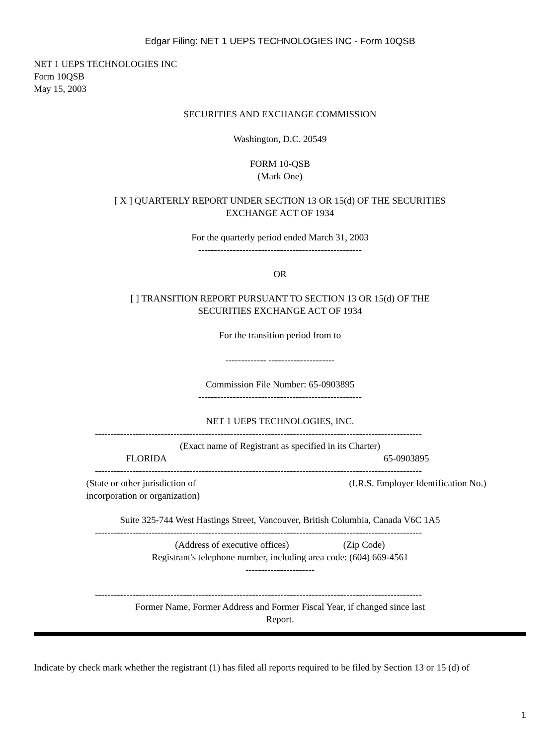Edgar Filing: NET 1 UEPS TECHNOLOGIES INC - Form 10QSB
NET 1 UEPS TECHNOLOGIES INC
Form 10QSB
May 15, 2003
SECURITIES AND EXCHANGE COMMISSION
Washington, D.C. 20549
FORM 10-QSB
(Mark One)
[ X ] QUARTERLY REPORT UNDER SECTION 13 OR 15(d) OF THE SECURITIES
EXCHANGE ACT OF 1934
For the quarterly period ended March 31, 2003
----------------------------------------------------
OR
[ ] TRANSITION REPORT PURSUANT TO SECTION 13 OR 15(d) OF THE
SECURITIES EXCHANGE ACT OF 1934
For the transition period from to
------------- ---------------------
Commission File Number: 65-0903895
----------------------------------------------------
NET 1 UEPS TECHNOLOGIES, INC.
--------------------------------------------------------------------------------------------------------
(Exact name of Registrant as specified in its Charter)
FLORIDA 65-0903895
--------------------------------------------------------------------------------------------------------
(State or other jurisdiction of
incorporation or organization)
(I.R.S. Employer Identification No.)
Suite 325-744 West Hastings Street, Vancouver, British Columbia, Canada V6C 1A5
--------------------------------------------------------------------------------------------------------
(Address of executive offices) (Zip Code)
Registrant's telephone number, including area code: (604) 669-4561
----------------------
--------------------------------------------------------------------------------------------------------
Former Name, Former Address and Former Fiscal Year, if changed since last
Report.
Indicate by check mark whether the registrant (1) has filed all reports required to be filed by Section 13 or 15 (d) of
1